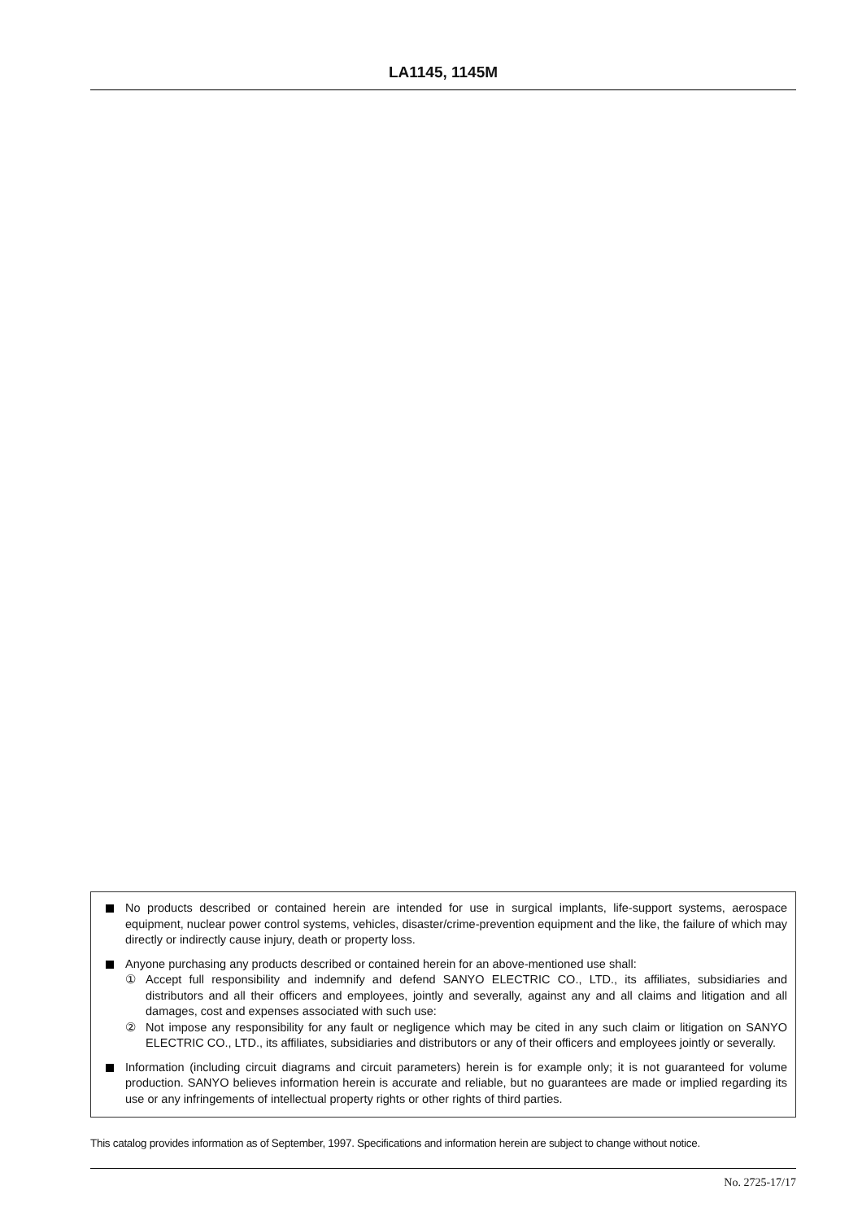LA1145, 1145M
No products described or contained herein are intended for use in surgical implants, life-support systems, aerospace equipment, nuclear power control systems, vehicles, disaster/crime-prevention equipment and the like, the failure of which may directly or indirectly cause injury, death or property loss.
Anyone purchasing any products described or contained herein for an above-mentioned use shall:
① Accept full responsibility and indemnify and defend SANYO ELECTRIC CO., LTD., its affiliates, subsidiaries and distributors and all their officers and employees, jointly and severally, against any and all claims and litigation and all damages, cost and expenses associated with such use:
② Not impose any responsibility for any fault or negligence which may be cited in any such claim or litigation on SANYO ELECTRIC CO., LTD., its affiliates, subsidiaries and distributors or any of their officers and employees jointly or severally.
Information (including circuit diagrams and circuit parameters) herein is for example only; it is not guaranteed for volume production. SANYO believes information herein is accurate and reliable, but no guarantees are made or implied regarding its use or any infringements of intellectual property rights or other rights of third parties.
This catalog provides information as of September, 1997. Specifications and information herein are subject to change without notice.
No. 2725-17/17